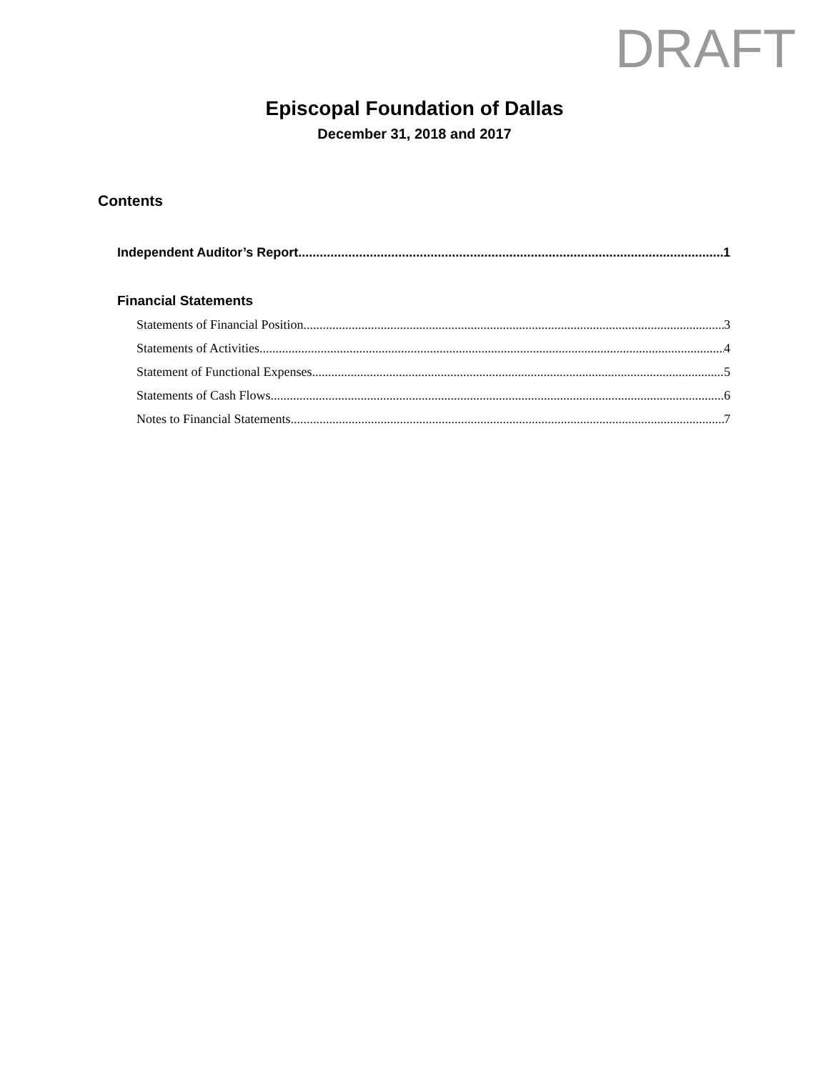DRAFT
Episcopal Foundation of Dallas
December 31, 2018 and 2017
Contents
Independent Auditor’s Report 1
Financial Statements
Statements of Financial Position 3
Statements of Activities 4
Statement of Functional Expenses 5
Statements of Cash Flows 6
Notes to Financial Statements 7